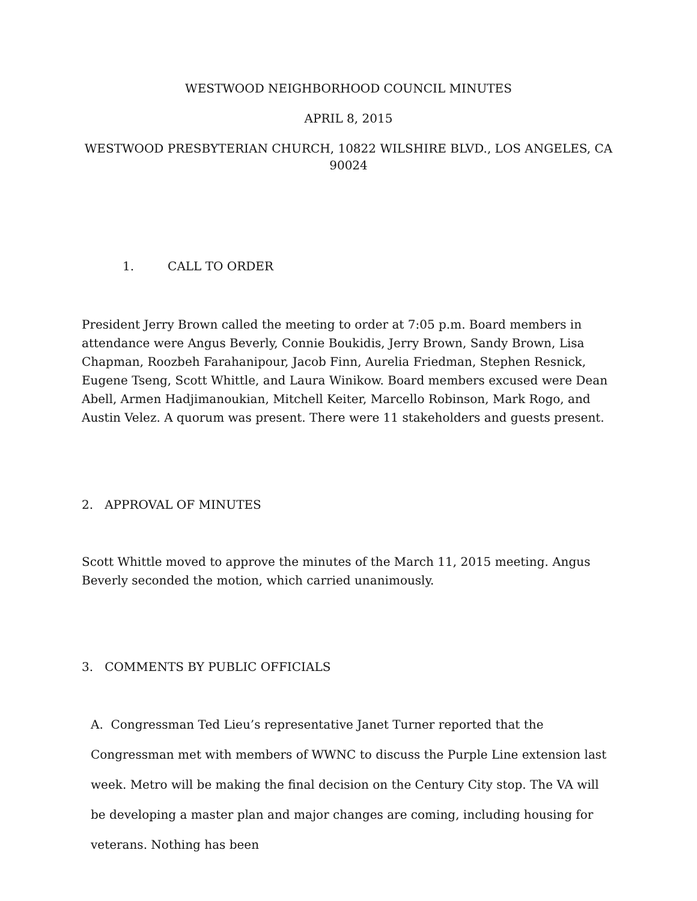WESTWOOD NEIGHBORHOOD COUNCIL MINUTES
APRIL 8, 2015
WESTWOOD PRESBYTERIAN CHURCH, 10822 WILSHIRE BLVD., LOS ANGELES, CA 90024
1. CALL TO ORDER
President Jerry Brown called the meeting to order at 7:05 p.m. Board members in attendance were Angus Beverly, Connie Boukidis, Jerry Brown, Sandy Brown, Lisa Chapman, Roozbeh Farahanipour, Jacob Finn, Aurelia Friedman, Stephen Resnick, Eugene Tseng, Scott Whittle, and Laura Winikow. Board members excused were Dean Abell, Armen Hadjimanoukian, Mitchell Keiter, Marcello Robinson, Mark Rogo, and Austin Velez. A quorum was present. There were 11 stakeholders and guests present.
2. APPROVAL OF MINUTES
Scott Whittle moved to approve the minutes of the March 11, 2015 meeting. Angus Beverly seconded the motion, which carried unanimously.
3. COMMENTS BY PUBLIC OFFICIALS
A. Congressman Ted Lieu’s representative Janet Turner reported that the Congressman met with members of WWNC to discuss the Purple Line extension last week. Metro will be making the final decision on the Century City stop. The VA will be developing a master plan and major changes are coming, including housing for veterans. Nothing has been